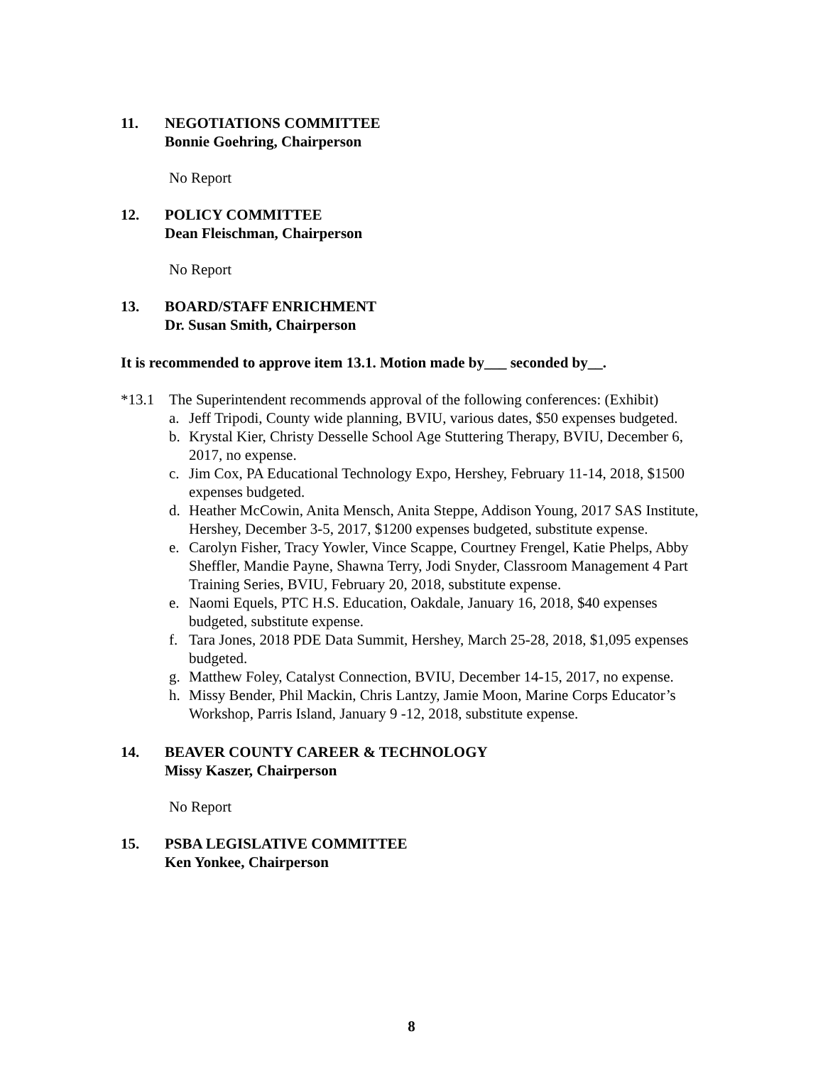11. NEGOTIATIONS COMMITTEE
Bonnie Goehring, Chairperson
No Report
12. POLICY COMMITTEE
Dean Fleischman, Chairperson
No Report
13. BOARD/STAFF ENRICHMENT
Dr. Susan Smith, Chairperson
It is recommended to approve item 13.1. Motion made by___ seconded by__.
*13.1 The Superintendent recommends approval of the following conferences: (Exhibit)
a. Jeff Tripodi, County wide planning, BVIU, various dates, $50 expenses budgeted.
b. Krystal Kier, Christy Desselle School Age Stuttering Therapy, BVIU, December 6, 2017, no expense.
c. Jim Cox, PA Educational Technology Expo, Hershey, February 11-14, 2018, $1500 expenses budgeted.
d. Heather McCowin, Anita Mensch, Anita Steppe, Addison Young, 2017 SAS Institute, Hershey, December 3-5, 2017, $1200 expenses budgeted, substitute expense.
e. Carolyn Fisher, Tracy Yowler, Vince Scappe, Courtney Frengel, Katie Phelps, Abby Sheffler, Mandie Payne, Shawna Terry, Jodi Snyder, Classroom Management 4 Part Training Series, BVIU, February 20, 2018, substitute expense.
e. Naomi Equels, PTC H.S. Education, Oakdale, January 16, 2018, $40 expenses budgeted, substitute expense.
f. Tara Jones, 2018 PDE Data Summit, Hershey, March 25-28, 2018, $1,095 expenses budgeted.
g. Matthew Foley, Catalyst Connection, BVIU, December 14-15, 2017, no expense.
h. Missy Bender, Phil Mackin, Chris Lantzy, Jamie Moon, Marine Corps Educator’s Workshop, Parris Island, January 9 -12, 2018, substitute expense.
14. BEAVER COUNTY CAREER & TECHNOLOGY
Missy Kaszer, Chairperson
No Report
15. PSBA LEGISLATIVE COMMITTEE
Ken Yonkee, Chairperson
8